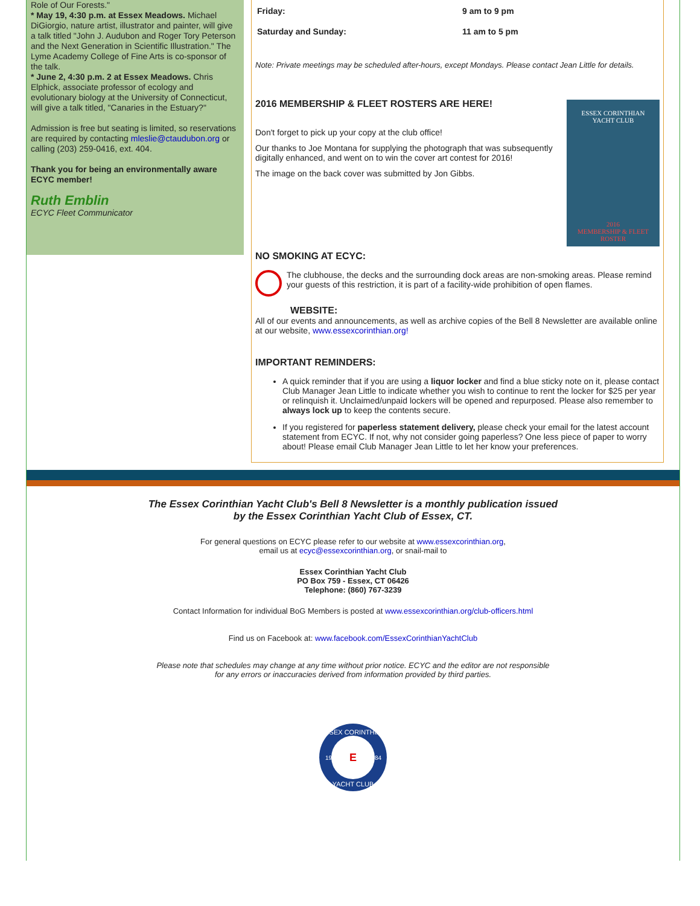Role of Our Forests."
* May 19, 4:30 p.m. at Essex Meadows. Michael DiGiorgio, nature artist, illustrator and painter, will give a talk titled "John J. Audubon and Roger Tory Peterson and the Next Generation in Scientific Illustration." The Lyme Academy College of Fine Arts is co-sponsor of the talk.
* June 2, 4:30 p.m. 2 at Essex Meadows. Chris Elphick, associate professor of ecology and evolutionary biology at the University of Connecticut, will give a talk titled, "Canaries in the Estuary?"
Admission is free but seating is limited, so reservations are required by contacting mleslie@ctaudubon.org or calling (203) 259-0416, ext. 404.
Thank you for being an environmentally aware ECYC member!
Ruth Emblin
ECYC Fleet Communicator
Friday: 9 am to 9 pm
Saturday and Sunday: 11 am to 5 pm
Note: Private meetings may be scheduled after-hours, except Mondays. Please contact Jean Little for details.
ESSEX CORINTHIAN
YACHT CLUB
2016
MEMBERSHIP & FLEET ROSTER
2016 MEMBERSHIP & FLEET ROSTERS ARE HERE!
Don't forget to pick up your copy at the club office!
Our thanks to Joe Montana for supplying the photograph that was subsequently digitally enhanced, and went on to win the cover art contest for 2016!
The image on the back cover was submitted by Jon Gibbs.
NO SMOKING AT ECYC:
The clubhouse, the decks and the surrounding dock areas are non-smoking areas. Please remind your guests of this restriction, it is part of a facility-wide prohibition of open flames.
WEBSITE:
All of our events and announcements, as well as archive copies of the Bell 8 Newsletter are available online at our website, www.essexcorinthian.org!
IMPORTANT REMINDERS:
A quick reminder that if you are using a liquor locker and find a blue sticky note on it, please contact Club Manager Jean Little to indicate whether you wish to continue to rent the locker for $25 per year or relinquish it. Unclaimed/unpaid lockers will be opened and repurposed. Please also remember to always lock up to keep the contents secure.
If you registered for paperless statement delivery, please check your email for the latest account statement from ECYC. If not, why not consider going paperless? One less piece of paper to worry about! Please email Club Manager Jean Little to let her know your preferences.
The Essex Corinthian Yacht Club's Bell 8 Newsletter is a monthly publication issued
by the Essex Corinthian Yacht Club of Essex, CT.
For general questions on ECYC please refer to our website at www.essexcorinthian.org,
email us at ecyc@essexcorinthian.org, or snail-mail to
Essex Corinthian Yacht Club
PO Box 759 - Essex, CT 06426
Telephone: (860) 767-3239
Contact Information for individual BoG Members is posted at www.essexcorinthian.org/club-officers.html
Find us on Facebook at: www.facebook.com/EssexCorinthianYachtClub
Please note that schedules may change at any time without prior notice. ECYC and the editor are not responsible
for any errors or inaccuracies derived from information provided by third parties.
ESSEX CORINTHIAN
YACHT CLUB
19
84
E